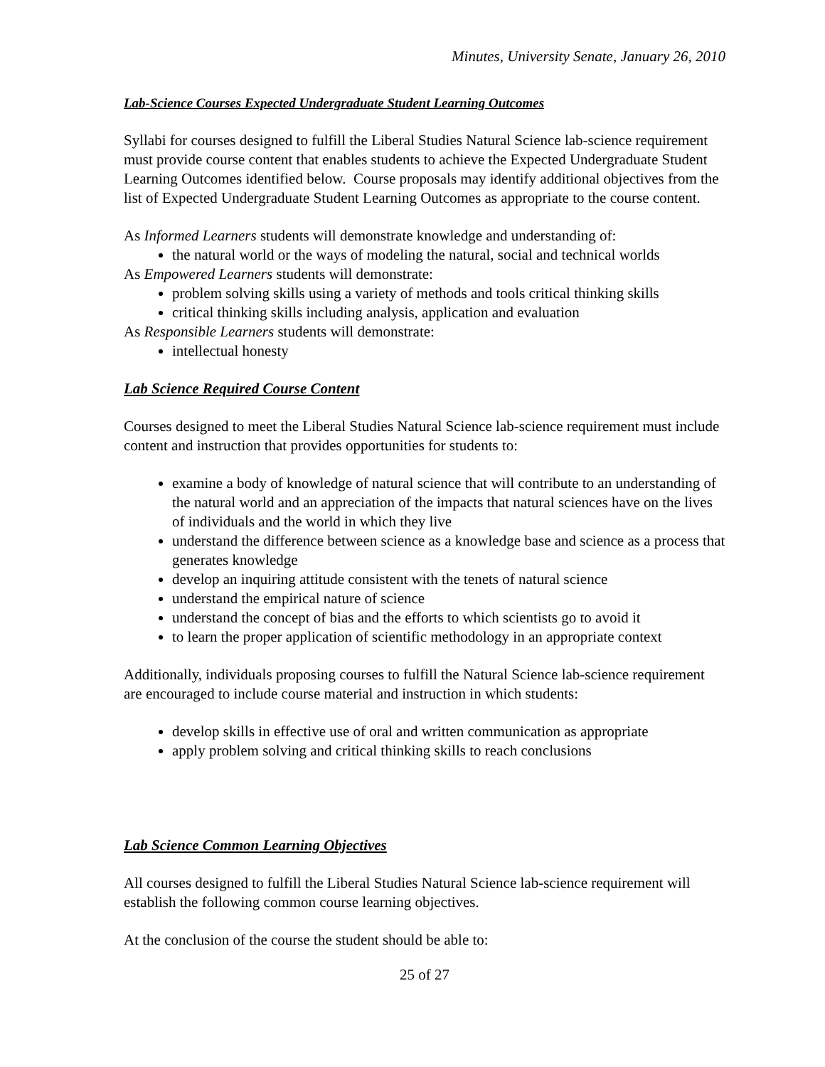Minutes, University Senate, January 26, 2010
Lab-Science Courses Expected Undergraduate Student Learning Outcomes
Syllabi for courses designed to fulfill the Liberal Studies Natural Science lab-science requirement must provide course content that enables students to achieve the Expected Undergraduate Student Learning Outcomes identified below. Course proposals may identify additional objectives from the list of Expected Undergraduate Student Learning Outcomes as appropriate to the course content.
As Informed Learners students will demonstrate knowledge and understanding of:
the natural world or the ways of modeling the natural, social and technical worlds
As Empowered Learners students will demonstrate:
problem solving skills using a variety of methods and tools critical thinking skills
critical thinking skills including analysis, application and evaluation
As Responsible Learners students will demonstrate:
intellectual honesty
Lab Science Required Course Content
Courses designed to meet the Liberal Studies Natural Science lab-science requirement must include content and instruction that provides opportunities for students to:
examine a body of knowledge of natural science that will contribute to an understanding of the natural world and an appreciation of the impacts that natural sciences have on the lives of individuals and the world in which they live
understand the difference between science as a knowledge base and science as a process that generates knowledge
develop an inquiring attitude consistent with the tenets of natural science
understand the empirical nature of science
understand the concept of bias and the efforts to which scientists go to avoid it
to learn the proper application of scientific methodology in an appropriate context
Additionally, individuals proposing courses to fulfill the Natural Science lab-science requirement are encouraged to include course material and instruction in which students:
develop skills in effective use of oral and written communication as appropriate
apply problem solving and critical thinking skills to reach conclusions
Lab Science Common Learning Objectives
All courses designed to fulfill the Liberal Studies Natural Science lab-science requirement will establish the following common course learning objectives.
At the conclusion of the course the student should be able to:
25 of 27